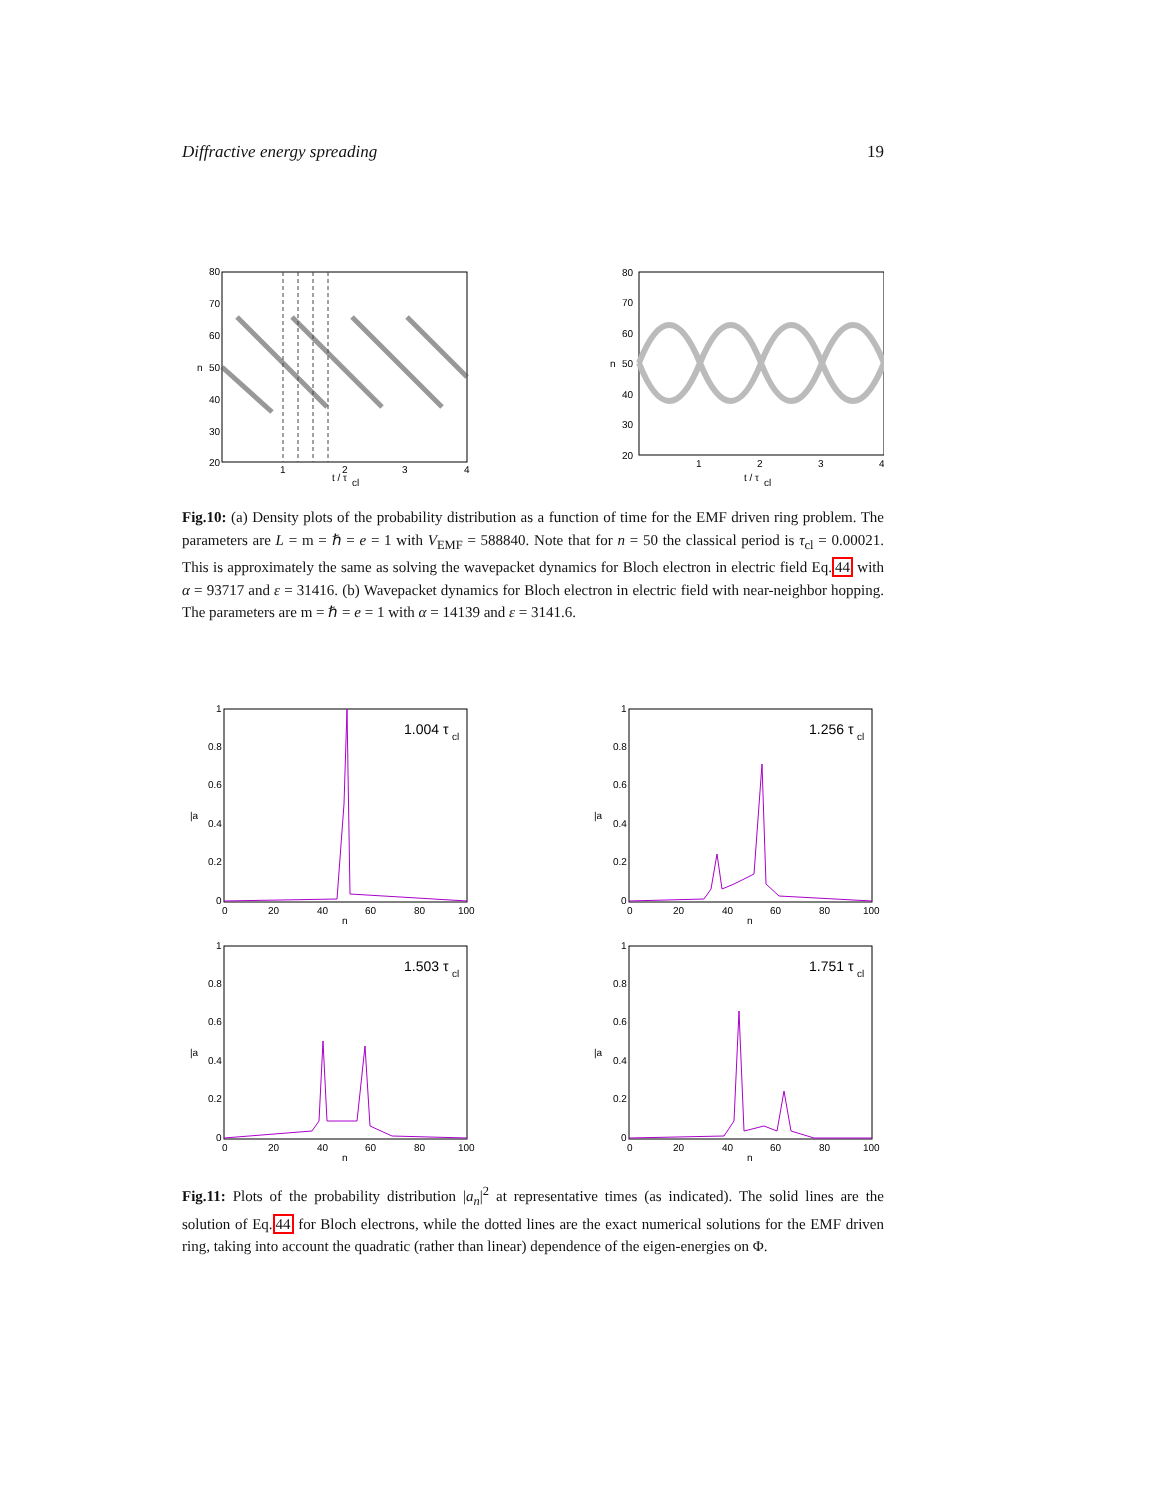Diffractive energy spreading 19
80
70
60
50
40
30
20
n
1
2
3
4
t / τ
cl
80
70
60
50
40
30
20
n
1
2
3
4
t / τ
cl
Fig.10: (a) Density plots of the probability distribution as a function of time for the EMF driven ring problem. The parameters are L = m = ℏ = e = 1 with V<sub>EMF</sub> = 588840. Note that for n = 50 the classical period is τ<sub>cl</sub> = 0.00021. This is approximately the same as solving the wavepacket dynamics for Bloch electron in electric field Eq.44 with α = 93717 and ε = 31416. (b) Wavepacket dynamics for Bloch electron in electric field with near-neighbor hopping. The parameters are m = ℏ = e = 1 with α = 14139 and ε = 3141.6.
1.004 τ
cl
1
0.8
0.6
0.4
0.2
0
|a
0
20
40
60
80
100
n
1.256 τ
cl
1
0.8
0.6
0.4
0.2
0
|a
0
20
40
60
80
100
n
1.503 τ
cl
1
0.8
0.6
0.4
0.2
0
|a
0
20
40
60
80
100
n
1.751 τ
cl
1
0.8
0.6
0.4
0.2
0
|a
0
20
40
60
80
100
n
Fig.11: Plots of the probability distribution |a<sub>n</sub>|<sup>2</sup> at representative times (as indicated). The solid lines are the solution of Eq.44 for Bloch electrons, while the dotted lines are the exact numerical solutions for the EMF driven ring, taking into account the quadratic (rather than linear) dependence of the eigen-energies on Φ.